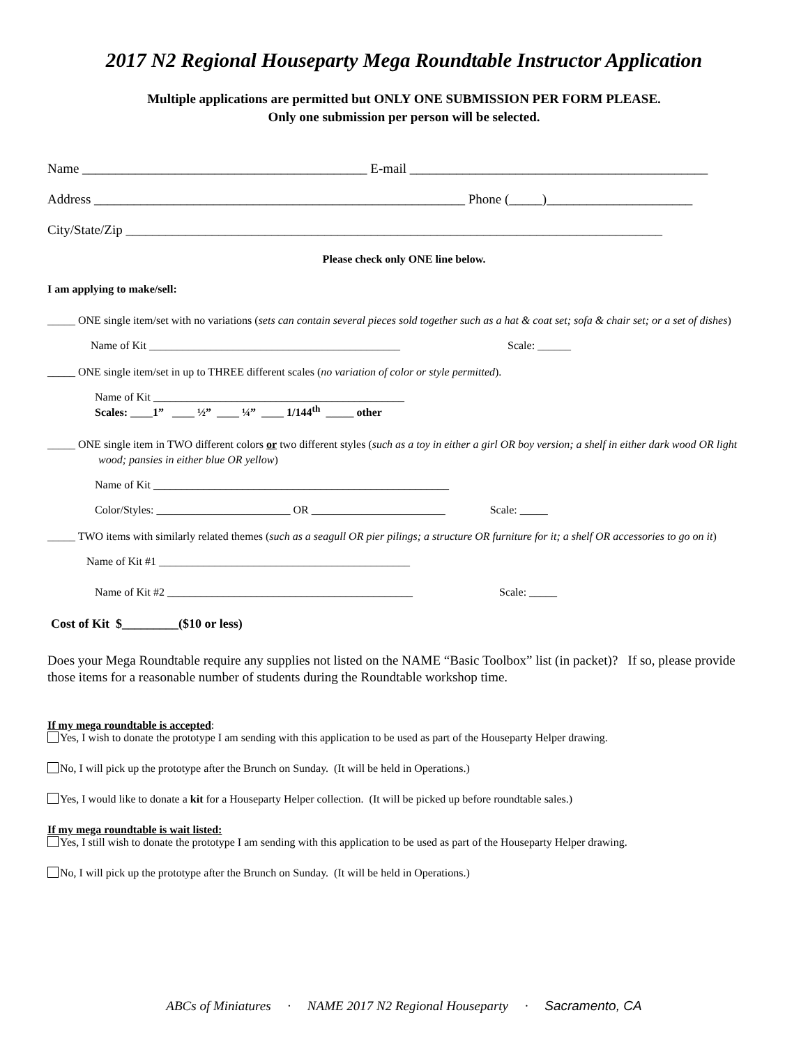2017 N2 Regional Houseparty Mega Roundtable Instructor Application
Multiple applications are permitted but ONLY ONE SUBMISSION PER FORM PLEASE.
Only one submission per person will be selected.
Name ___________________________________________ E-mail _____________________________________________
Address ________________________________________________________ Phone (_____)______________________
City/State/Zip _________________________________________________________________________________
Please check only ONE line below.
I am applying to make/sell:
_____ ONE single item/set with no variations (sets can contain several pieces sold together such as a hat & coat set; sofa & chair set; or a set of dishes)
Name of Kit _____________________________________________ Scale: ______
_____ ONE single item/set in up to THREE different scales (no variation of color or style permitted).
Name of Kit _____________________________________________
Scales: ____1” ____ ½” ____ ¼” ____ 1/144<sup>th</sup> _____ other
_____ ONE single item in TWO different colors or two different styles (such as a toy in either a girl OR boy version; a shelf in either dark wood OR light wood; pansies in either blue OR yellow)
Name of Kit _____________________________________________________
Color/Styles: ________________________ OR ________________________ Scale: _____
_____ TWO items with similarly related themes (such as a seagull OR pier pilings; a structure OR furniture for it; a shelf OR accessories to go on it)
Name of Kit #1 _____________________________________________
Name of Kit #2 ____________________________________________ Scale: _____
Cost of Kit $_________($10 or less)
Does your Mega Roundtable require any supplies not listed on the NAME “Basic Toolbox” list (in packet)? If so, please provide those items for a reasonable number of students during the Roundtable workshop time.
If my mega roundtable is accepted:
Yes, I wish to donate the prototype I am sending with this application to be used as part of the Houseparty Helper drawing.
No, I will pick up the prototype after the Brunch on Sunday. (It will be held in Operations.)
Yes, I would like to donate a kit for a Houseparty Helper collection. (It will be picked up before roundtable sales.)
If my mega roundtable is wait listed:
Yes, I still wish to donate the prototype I am sending with this application to be used as part of the Houseparty Helper drawing.
No, I will pick up the prototype after the Brunch on Sunday. (It will be held in Operations.)
ABCs of Miniatures · NAME 2017 N2 Regional Houseparty · Sacramento, CA